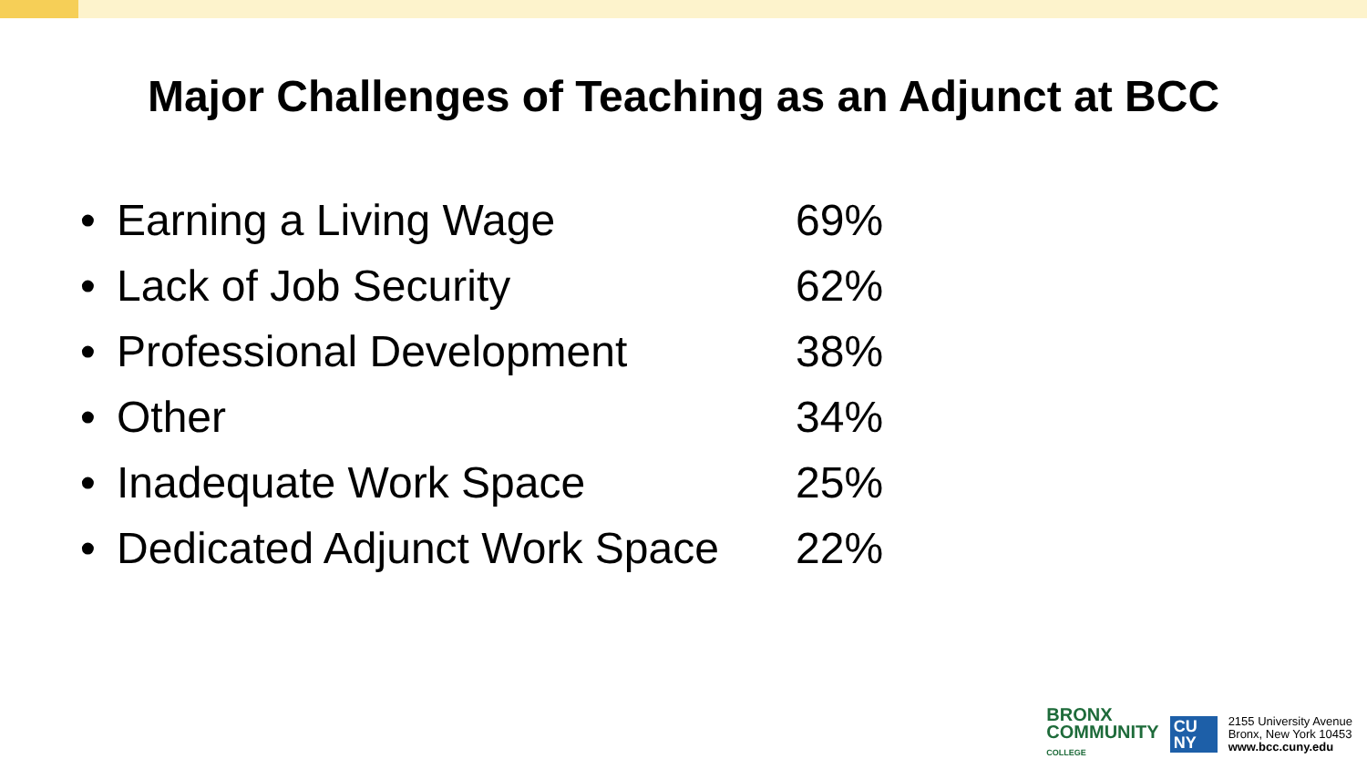Major Challenges of Teaching as an Adjunct at BCC
• Earning a Living Wage 69%
• Lack of Job Security 62%
• Professional Development 38%
• Other 34%
• Inadequate Work Space 25%
• Dedicated Adjunct Work Space 22%
BRONX
COMMUNITY
COLLEGE
CU
NY
2155 University Avenue
Bronx, New York 10453
www.bcc.cuny.edu